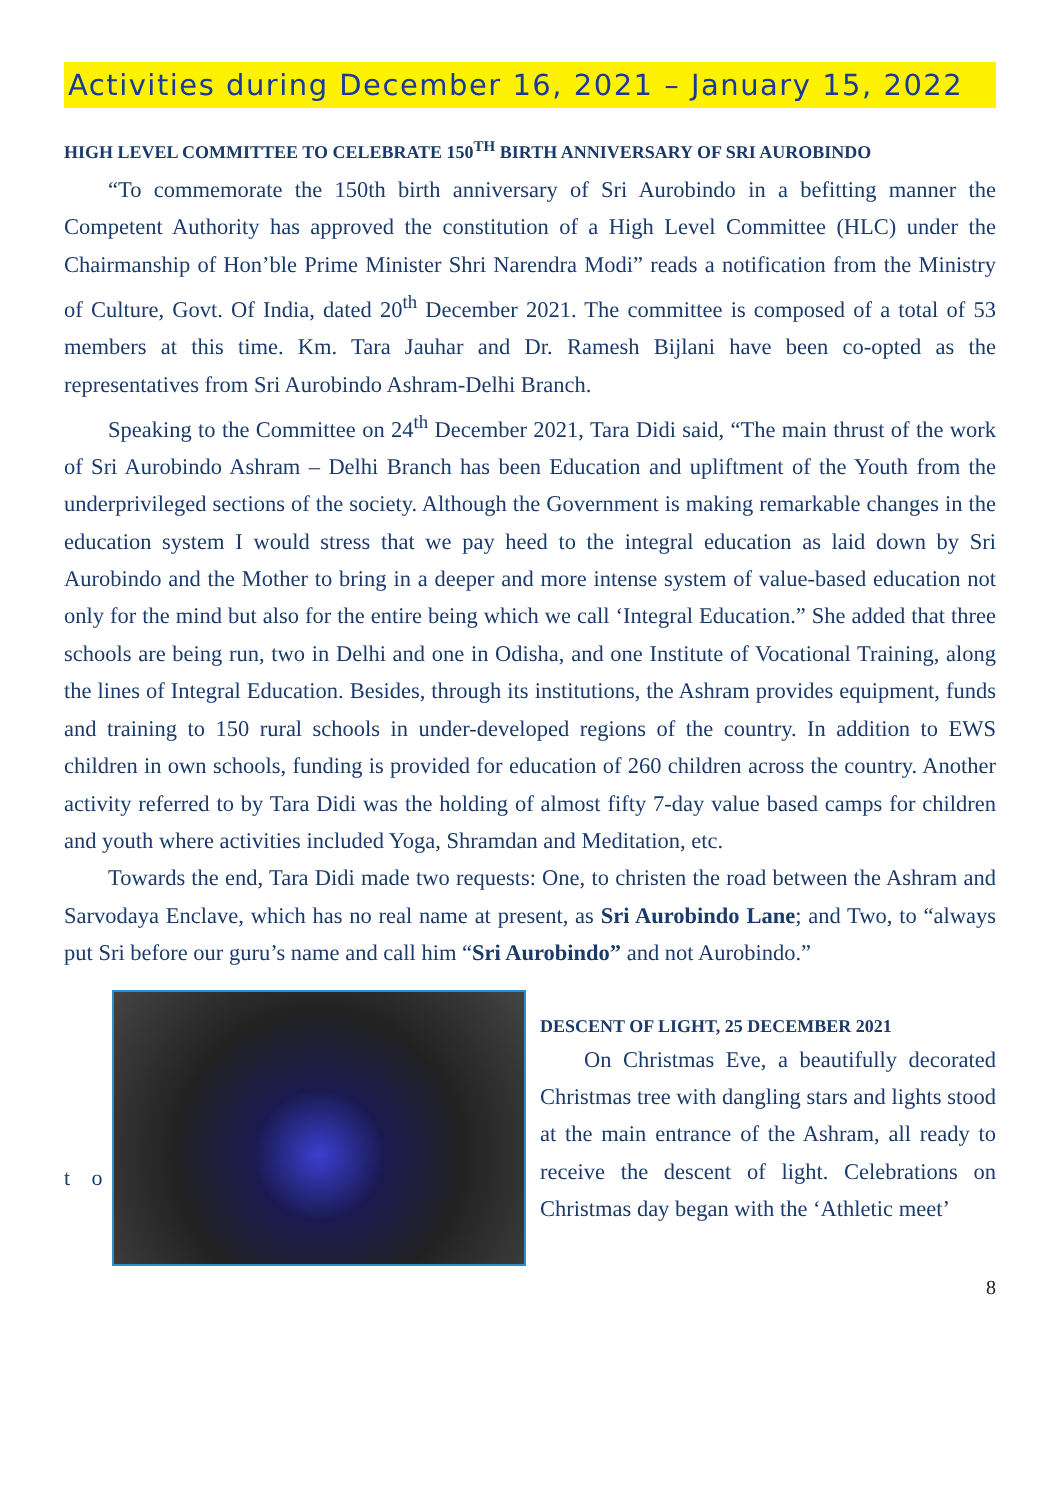Activities during December 16, 2021 – January 15, 2022
HIGH LEVEL COMMITTEE TO CELEBRATE 150<sup>TH</sup> BIRTH ANNIVERSARY OF SRI AUROBINDO
“To commemorate the 150th birth anniversary of Sri Aurobindo in a befitting manner the Competent Authority has approved the constitution of a High Level Committee (HLC) under the Chairmanship of Hon’ble Prime Minister Shri Narendra Modi” reads a notification from the Ministry of Culture, Govt. Of India, dated 20<sup>th</sup> December 2021. The committee is composed of a total of 53 members at this time. Km. Tara Jauhar and Dr. Ramesh Bijlani have been co-opted as the representatives from Sri Aurobindo Ashram-Delhi Branch.
Speaking to the Committee on 24<sup>th</sup> December 2021, Tara Didi said, “The main thrust of the work of Sri Aurobindo Ashram – Delhi Branch has been Education and upliftment of the Youth from the underprivileged sections of the society. Although the Government is making remarkable changes in the education system I would stress that we pay heed to the integral education as laid down by Sri Aurobindo and the Mother to bring in a deeper and more intense system of value-based education not only for the mind but also for the entire being which we call ‘Integral Education.” She added that three schools are being run, two in Delhi and one in Odisha, and one Institute of Vocational Training, along the lines of Integral Education. Besides, through its institutions, the Ashram provides equipment, funds and training to 150 rural schools in under-developed regions of the country. In addition to EWS children in own schools, funding is provided for education of 260 children across the country. Another activity referred to by Tara Didi was the holding of almost fifty 7-day value based camps for children and youth where activities included Yoga, Shramdan and Meditation, etc.
Towards the end, Tara Didi made two requests: One, to christen the road between the Ashram and Sarvodaya Enclave, which has no real name at present, as Sri Aurobindo Lane; and Two, to “always put Sri before our guru’s name and call him “Sri Aurobindo” and not Aurobindo.”
t o
DESCENT OF LIGHT, 25 DECEMBER 2021
On Christmas Eve, a beautifully decorated Christmas tree with dangling stars and lights stood at the main entrance of the Ashram, all ready to receive the descent of light. Celebrations on Christmas day began with the ‘Athletic meet’
8